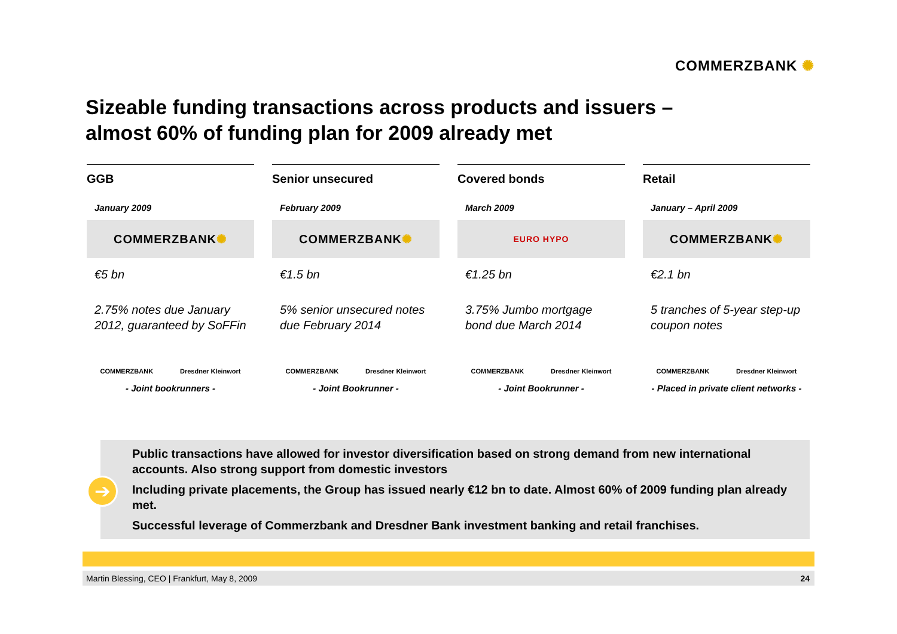COMMERZBANK ✺
Sizeable funding transactions across products and issuers –
almost 60% of funding plan for 2009 already met
GGB
January 2009
COMMERZBANK ✺
€5 bn
2.75% notes due January 2012, guaranteed by SoFFin
COMMERZBANK Dresdner Kleinwort
- Joint bookrunners -
Senior unsecured
February 2009
COMMERZBANK ✺
€1.5 bn
5% senior unsecured notes due February 2014
COMMERZBANK Dresdner Kleinwort
- Joint Bookrunner -
Covered bonds
March 2009
EURO HYPO
€1.25 bn
3.75% Jumbo mortgage bond due March 2014
COMMERZBANK Dresdner Kleinwort
- Joint Bookrunner -
Retail
January – April 2009
COMMERZBANK ✺
€2.1 bn
5 tranches of 5-year step-up coupon notes
COMMERZBANK Dresdner Kleinwort
- Placed in private client networks -
Public transactions have allowed for investor diversification based on strong demand from new international accounts. Also strong support from domestic investors
Including private placements, the Group has issued nearly €12 bn to date. Almost 60% of 2009 funding plan already met.
Successful leverage of Commerzbank and Dresdner Bank investment banking and retail franchises.
➔
Martin Blessing, CEO | Frankfurt, May 8, 2009 24